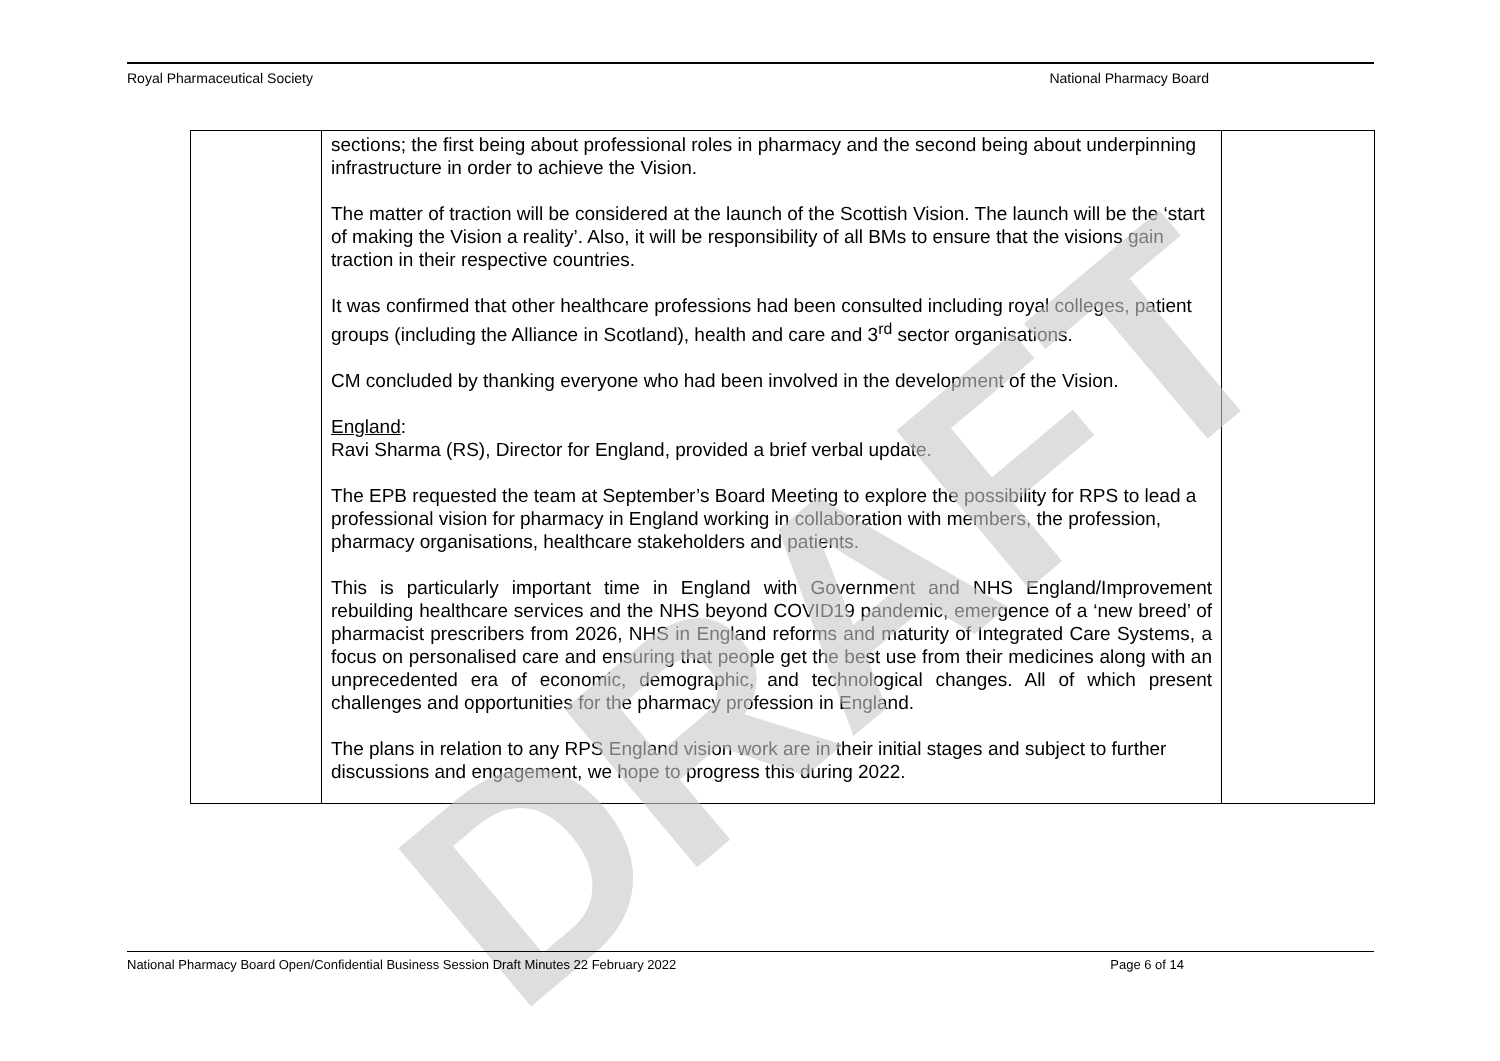Royal Pharmaceutical Society National Pharmacy Board
| | sections; the first being about professional roles in pharmacy and the second being about underpinning infrastructure in order to achieve the Vision. The matter of traction will be considered at the launch of the Scottish Vision. The launch will be the ‘start of making the Vision a reality’. Also, it will be responsibility of all BMs to ensure that the visions gain traction in their respective countries. It was confirmed that other healthcare professions had been consulted including royal colleges, patient groups (including the Alliance in Scotland), health and care and 3<sup>rd</sup> sector organisations. CM concluded by thanking everyone who had been involved in the development of the Vision. England : Ravi Sharma (RS), Director for England, provided a brief verbal update. The EPB requested the team at September’s Board Meeting to explore the possibility for RPS to lead a professional vision for pharmacy in England working in collaboration with members, the profession, pharmacy organisations, healthcare stakeholders and patients. This is particularly important time in England with Government and NHS England/Improvement rebuilding healthcare services and the NHS beyond COVID19 pandemic, emergence of a ‘new breed’ of pharmacist prescribers from 2026, NHS in England reforms and maturity of Integrated Care Systems, a focus on personalised care and ensuring that people get the best use from their medicines along with an unprecedented era of economic, demographic, and technological changes. All of which present challenges and opportunities for the pharmacy profession in England. The plans in relation to any RPS England vision work are in their initial stages and subject to further discussions and engagement, we hope to progress this during 2022. | |
DRAFT
National Pharmacy Board Open/Confidential Business Session Draft Minutes 22 February 2022 Page 6 of 14